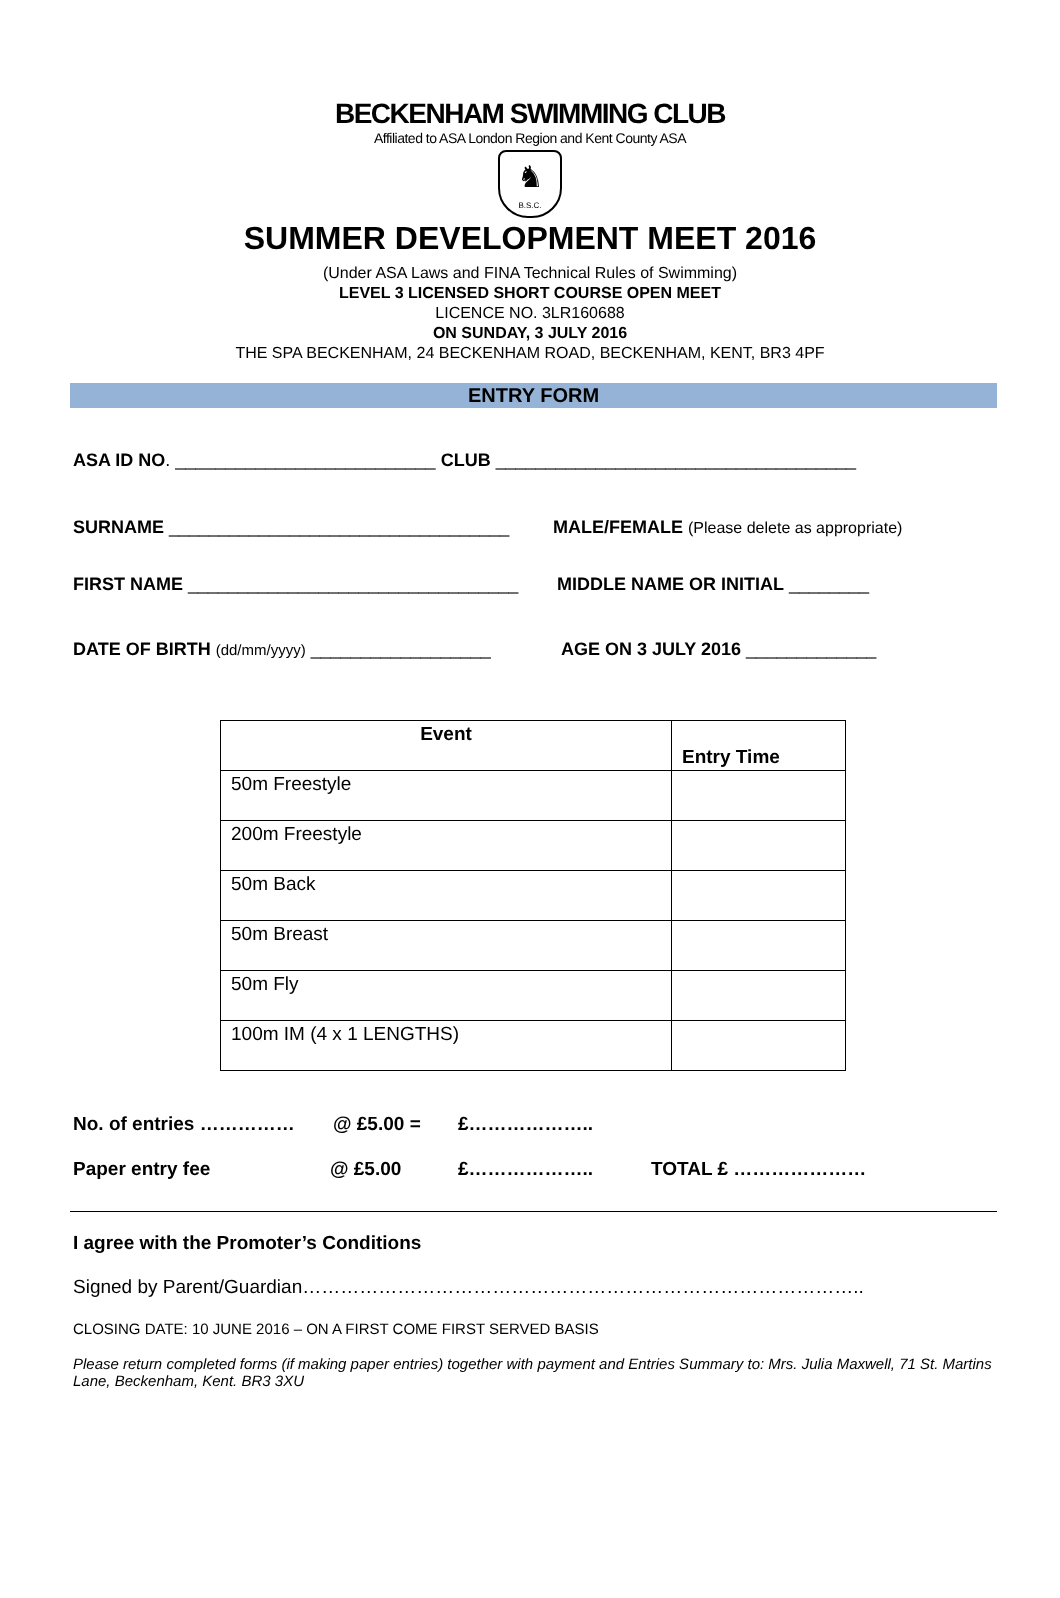BECKENHAM SWIMMING CLUB
Affiliated to ASA London Region and Kent County ASA
♞
B.S.C.
SUMMER DEVELOPMENT MEET 2016
(Under ASA Laws and FINA Technical Rules of Swimming)
LEVEL 3 LICENSED SHORT COURSE OPEN MEET
LICENCE NO. 3LR160688
ON SUNDAY, 3 JULY 2016
THE SPA BECKENHAM, 24 BECKENHAM ROAD, BECKENHAM, KENT, BR3 4PF
ENTRY FORM
ASA ID NO. __________________________ CLUB ____________________________________
SURNAME __________________________________ MALE/FEMALE (Please delete as appropriate)
FIRST NAME _________________________________ MIDDLE NAME OR INITIAL ________
DATE OF BIRTH (dd/mm/yyyy) __________________ AGE ON 3 JULY 2016 _____________
| Event | Entry Time |
| --- | --- |
| 50m Freestyle | |
| 200m Freestyle | |
| 50m Back | |
| 50m Breast | |
| 50m Fly | |
| 100m IM (4 x 1 LENGTHS) | |
No. of entries …………… @ £5.00 = £………………..
Paper entry fee @ £5.00 £……………….. TOTAL £ …………………
I agree with the Promoter’s Conditions
Signed by Parent/Guardian……………………………………………………………………………..
CLOSING DATE: 10 JUNE 2016 – ON A FIRST COME FIRST SERVED BASIS
Please return completed forms (if making paper entries) together with payment and Entries Summary to: Mrs. Julia Maxwell, 71 St. Martins Lane, Beckenham, Kent. BR3 3XU